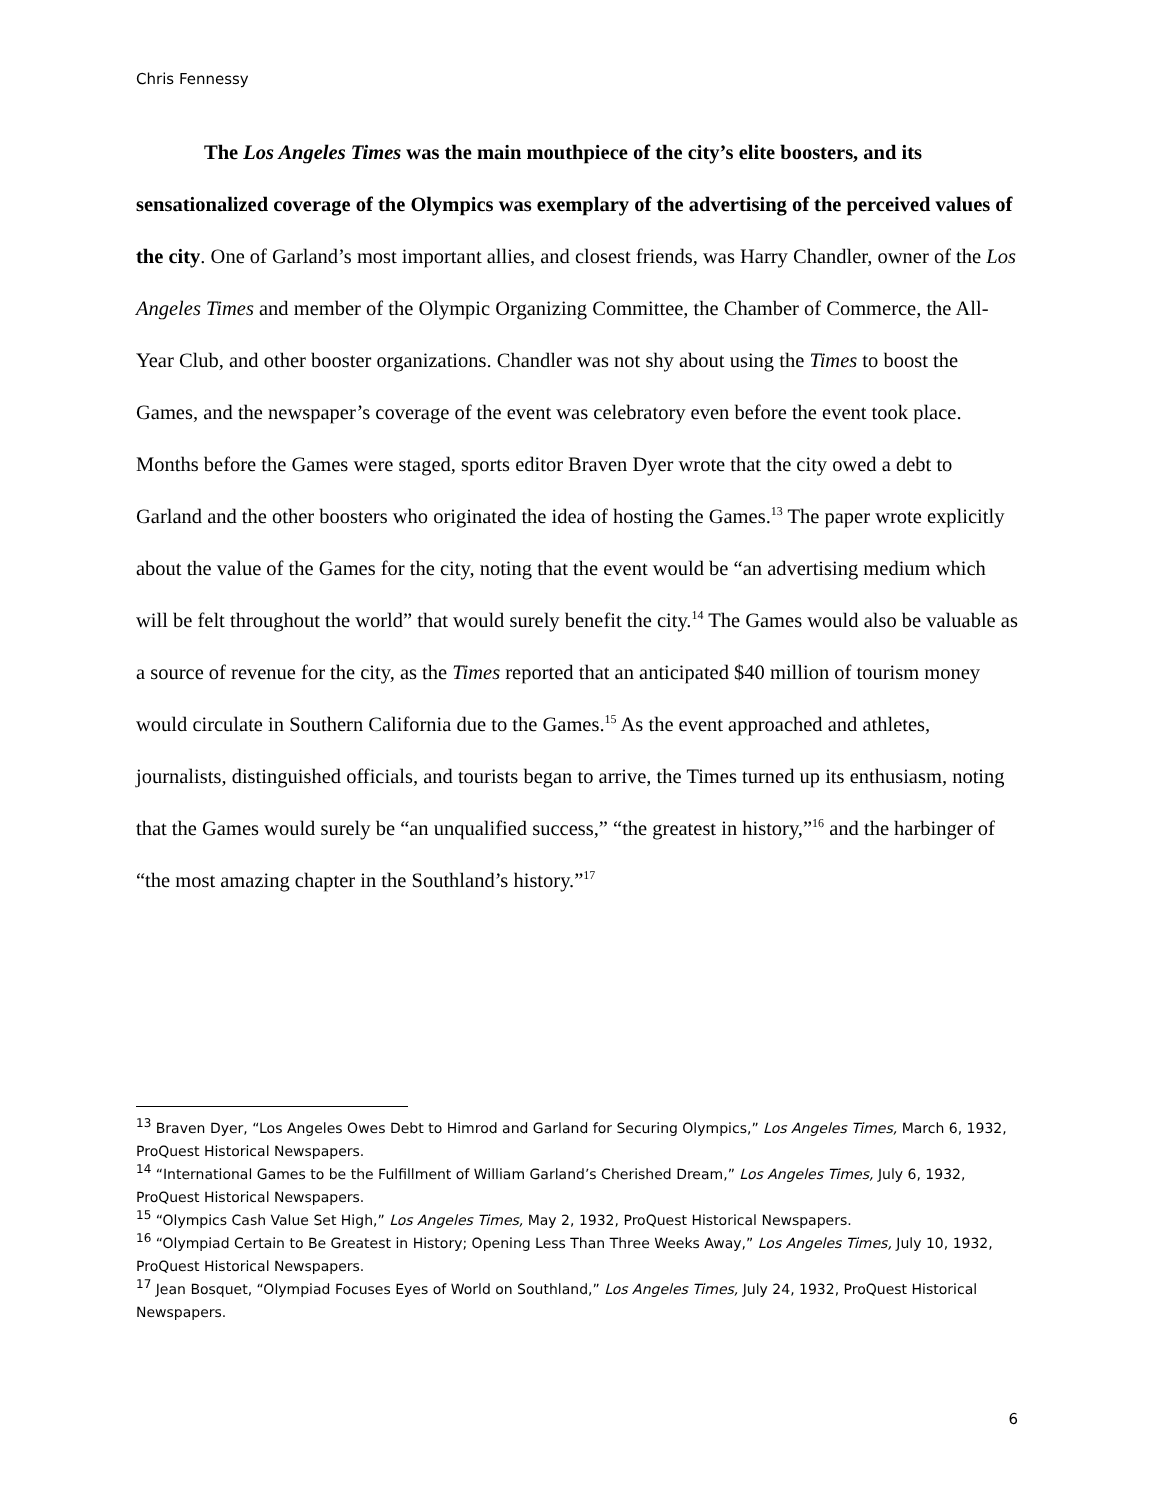Chris Fennessy
The Los Angeles Times was the main mouthpiece of the city’s elite boosters, and its sensationalized coverage of the Olympics was exemplary of the advertising of the perceived values of the city. One of Garland’s most important allies, and closest friends, was Harry Chandler, owner of the Los Angeles Times and member of the Olympic Organizing Committee, the Chamber of Commerce, the All-Year Club, and other booster organizations. Chandler was not shy about using the Times to boost the Games, and the newspaper’s coverage of the event was celebratory even before the event took place. Months before the Games were staged, sports editor Braven Dyer wrote that the city owed a debt to Garland and the other boosters who originated the idea of hosting the Games.<sup>13</sup> The paper wrote explicitly about the value of the Games for the city, noting that the event would be “an advertising medium which will be felt throughout the world” that would surely benefit the city.<sup>14</sup> The Games would also be valuable as a source of revenue for the city, as the Times reported that an anticipated $40 million of tourism money would circulate in Southern California due to the Games.<sup>15</sup> As the event approached and athletes, journalists, distinguished officials, and tourists began to arrive, the Times turned up its enthusiasm, noting that the Games would surely be “an unqualified success,” “the greatest in history,”<sup>16</sup> and the harbinger of “the most amazing chapter in the Southland’s history.”<sup>17</sup>
<sup>13</sup> Braven Dyer, “Los Angeles Owes Debt to Himrod and Garland for Securing Olympics,” Los Angeles Times, March 6, 1932, ProQuest Historical Newspapers.
<sup>14</sup> “International Games to be the Fulfillment of William Garland’s Cherished Dream,” Los Angeles Times, July 6, 1932, ProQuest Historical Newspapers.
<sup>15</sup> “Olympics Cash Value Set High,” Los Angeles Times, May 2, 1932, ProQuest Historical Newspapers.
<sup>16</sup> “Olympiad Certain to Be Greatest in History; Opening Less Than Three Weeks Away,” Los Angeles Times, July 10, 1932, ProQuest Historical Newspapers.
<sup>17</sup> Jean Bosquet, “Olympiad Focuses Eyes of World on Southland,” Los Angeles Times, July 24, 1932, ProQuest Historical Newspapers.
6